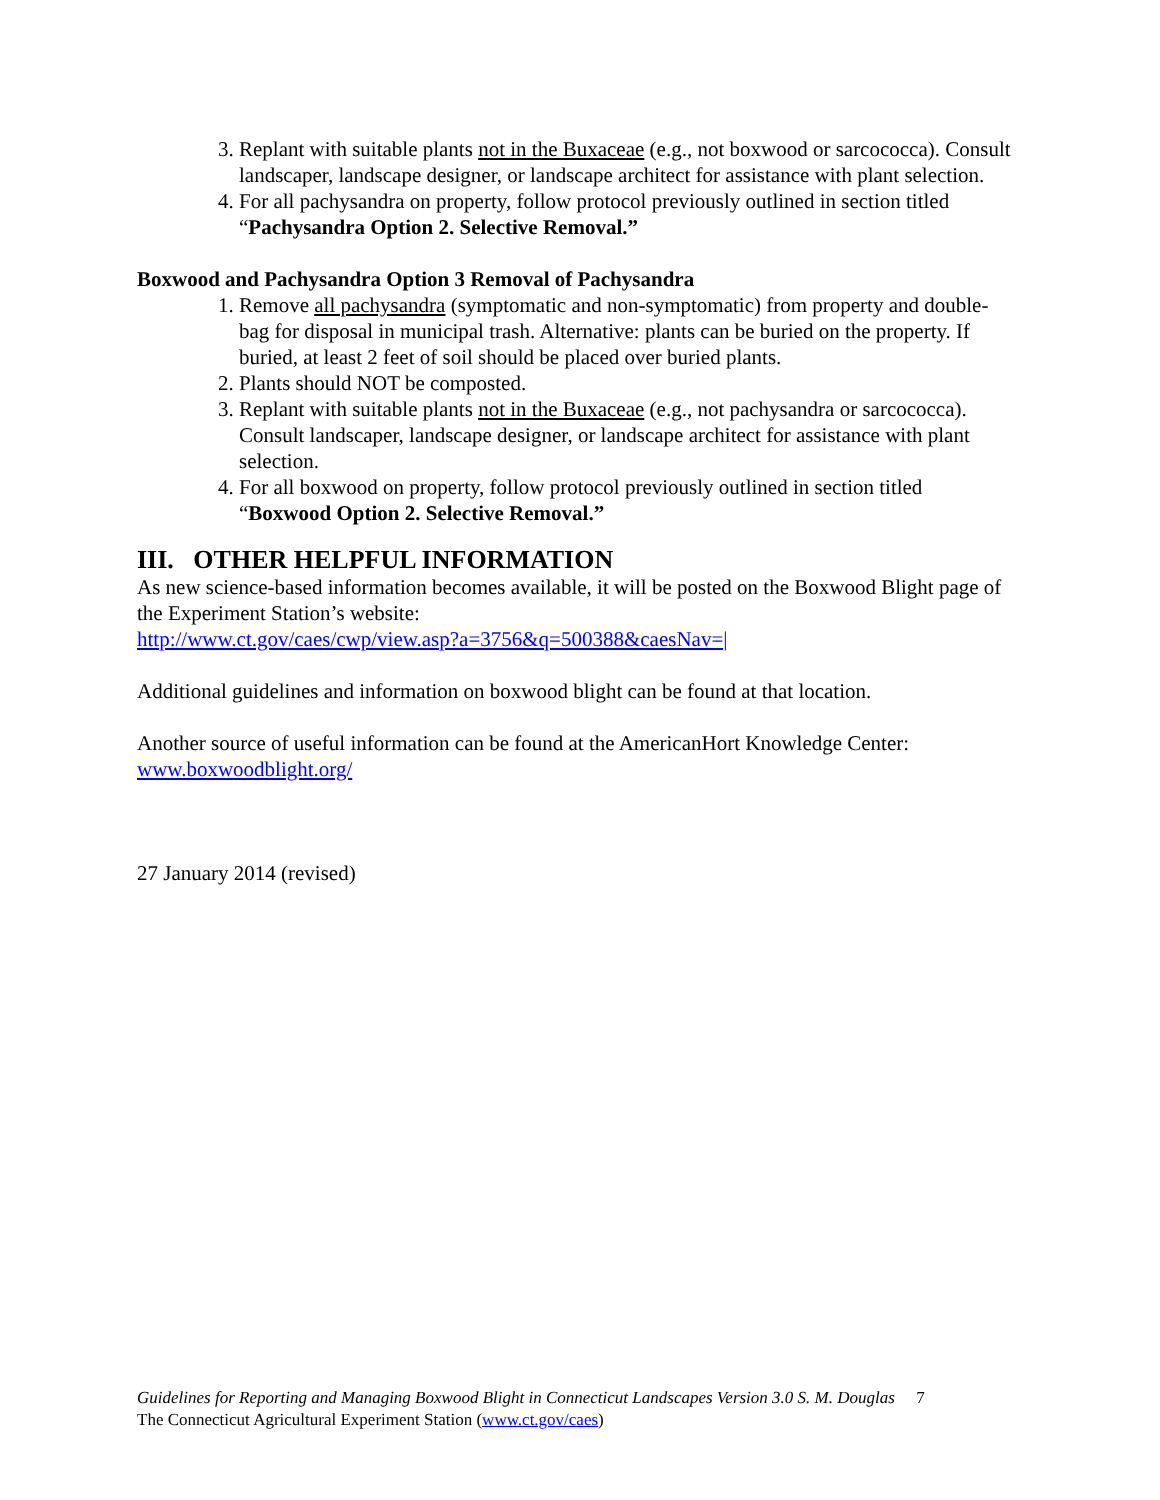3. Replant with suitable plants not in the Buxaceae (e.g., not boxwood or sarcococca). Consult landscaper, landscape designer, or landscape architect for assistance with plant selection.
4. For all pachysandra on property, follow protocol previously outlined in section titled “Pachysandra Option 2. Selective Removal.”
Boxwood and Pachysandra Option 3 Removal of Pachysandra
1. Remove all pachysandra (symptomatic and non-symptomatic) from property and double-bag for disposal in municipal trash. Alternative: plants can be buried on the property. If buried, at least 2 feet of soil should be placed over buried plants.
2. Plants should NOT be composted.
3. Replant with suitable plants not in the Buxaceae (e.g., not pachysandra or sarcococca). Consult landscaper, landscape designer, or landscape architect for assistance with plant selection.
4. For all boxwood on property, follow protocol previously outlined in section titled “Boxwood Option 2. Selective Removal.”
III. OTHER HELPFUL INFORMATION
As new science-based information becomes available, it will be posted on the Boxwood Blight page of the Experiment Station’s website:
http://www.ct.gov/caes/cwp/view.asp?a=3756&q=500388&caesNav=|
Additional guidelines and information on boxwood blight can be found at that location.
Another source of useful information can be found at the AmericanHort Knowledge Center: www.boxwoodblight.org/
27 January 2014 (revised)
Guidelines for Reporting and Managing Boxwood Blight in Connecticut Landscapes Version 3.0 S. M. Douglas 7
The Connecticut Agricultural Experiment Station (www.ct.gov/caes)